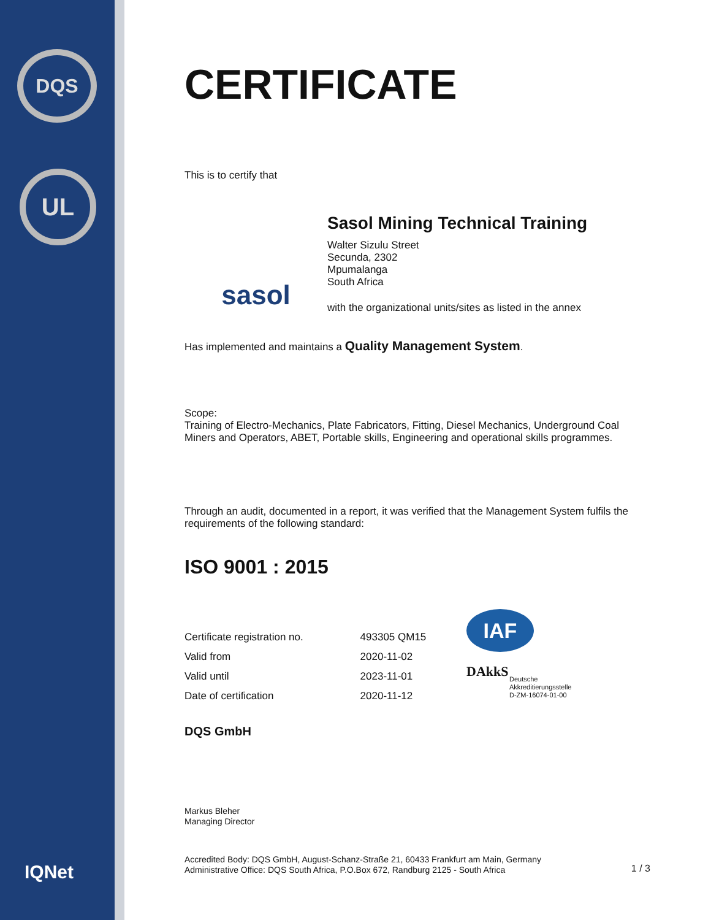DQS
UL
IQNet
CERTIFICATE
This is to certify that
sasol
Sasol Mining Technical Training
Walter Sizulu Street
Secunda, 2302
Mpumalanga
South Africa
with the organizational units/sites as listed in the annex
Has implemented and maintains a Quality Management System.
Scope:
Training of Electro-Mechanics, Plate Fabricators, Fitting, Diesel Mechanics, Underground Coal Miners and Operators, ABET, Portable skills, Engineering and operational skills programmes.
Through an audit, documented in a report, it was verified that the Management System fulfils the requirements of the following standard:
ISO 9001 : 2015
| Certificate registration no. | 493305 QM15 |
| Valid from | 2020-11-02 |
| Valid until | 2023-11-01 |
| Date of certification | 2020-11-12 |
IAF
DAkkS
Deutsche
Akkreditierungsstelle
D-ZM-16074-01-00
DQS GmbH
Markus Bleher
Managing Director
Accredited Body: DQS GmbH, August-Schanz-Straße 21, 60433 Frankfurt am Main, Germany
Administrative Office: DQS South Africa, P.O.Box 672, Randburg 2125 - South Africa
1 / 3